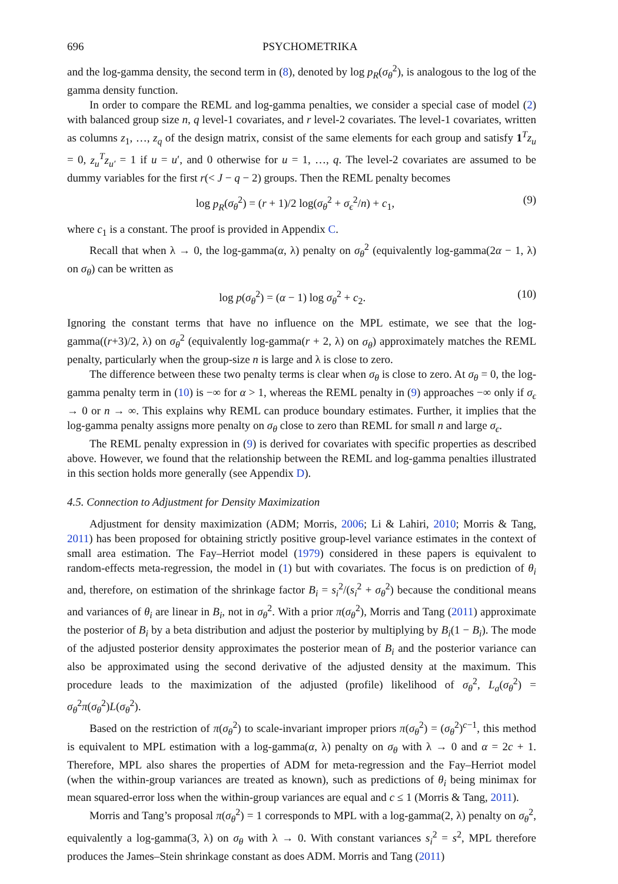696 PSYCHOMETRIKA
and the log-gamma density, the second term in (8), denoted by log p<sub>R</sub>(σ<sub>θ</sub><sup>2</sup>), is analogous to the log of the gamma density function.
In order to compare the REML and log-gamma penalties, we consider a special case of model (2) with balanced group size n, q level-1 covariates, and r level-2 covariates. The level-1 covariates, written as columns z<sub>1</sub>, …, z<sub>q</sub> of the design matrix, consist of the same elements for each group and satisfy 1<sup>T</sup>z<sub>u</sub> = 0, z<sub>u</sub><sup>T</sup>z<sub>u′</sub> = 1 if u = u′, and 0 otherwise for u = 1, …, q. The level-2 covariates are assumed to be dummy variables for the first r(< J − q − 2) groups. Then the REML penalty becomes
log p<sub>R</sub>(σ<sub>θ</sub><sup>2</sup>) = (r + 1)/2 log(σ<sub>θ</sub><sup>2</sup> + σ<sub>ϵ</sub><sup>2</sup>/n) + c<sub>1</sub>, (9)
where c<sub>1</sub> is a constant. The proof is provided in Appendix C.
Recall that when λ → 0, the log-gamma(α, λ) penalty on σ<sub>θ</sub><sup>2</sup> (equivalently log-gamma(2α − 1, λ) on σ<sub>θ</sub>) can be written as
log p(σ<sub>θ</sub><sup>2</sup>) = (α − 1) log σ<sub>θ</sub><sup>2</sup> + c<sub>2</sub>. (10)
Ignoring the constant terms that have no influence on the MPL estimate, we see that the log-gamma((r+3)/2, λ) on σ<sub>θ</sub><sup>2</sup> (equivalently log-gamma(r + 2, λ) on σ<sub>θ</sub>) approximately matches the REML penalty, particularly when the group-size n is large and λ is close to zero.
The difference between these two penalty terms is clear when σ<sub>θ</sub> is close to zero. At σ<sub>θ</sub> = 0, the log-gamma penalty term in (10) is −∞ for α > 1, whereas the REML penalty in (9) approaches −∞ only if σ<sub>ϵ</sub> → 0 or n → ∞. This explains why REML can produce boundary estimates. Further, it implies that the log-gamma penalty assigns more penalty on σ<sub>θ</sub> close to zero than REML for small n and large σ<sub>ϵ</sub>.
The REML penalty expression in (9) is derived for covariates with specific properties as described above. However, we found that the relationship between the REML and log-gamma penalties illustrated in this section holds more generally (see Appendix D).
4.5. Connection to Adjustment for Density Maximization
Adjustment for density maximization (ADM; Morris, 2006; Li & Lahiri, 2010; Morris & Tang, 2011) has been proposed for obtaining strictly positive group-level variance estimates in the context of small area estimation. The Fay–Herriot model (1979) considered in these papers is equivalent to random-effects meta-regression, the model in (1) but with covariates. The focus is on prediction of θ<sub>i</sub> and, therefore, on estimation of the shrinkage factor B<sub>i</sub> = s<sub>i</sub><sup>2</sup>/(s<sub>i</sub><sup>2</sup> + σ<sub>θ</sub><sup>2</sup>) because the conditional means and variances of θ<sub>i</sub> are linear in B<sub>i</sub>, not in σ<sub>θ</sub><sup>2</sup>. With a prior π(σ<sub>θ</sub><sup>2</sup>), Morris and Tang (2011) approximate the posterior of B<sub>i</sub> by a beta distribution and adjust the posterior by multiplying by B<sub>i</sub>(1 − B<sub>i</sub>). The mode of the adjusted posterior density approximates the posterior mean of B<sub>i</sub> and the posterior variance can also be approximated using the second derivative of the adjusted density at the maximum. This procedure leads to the maximization of the adjusted (profile) likelihood of σ<sub>θ</sub><sup>2</sup>, L<sub>a</sub>(σ<sub>θ</sub><sup>2</sup>) = σ<sub>θ</sub><sup>2</sup>π(σ<sub>θ</sub><sup>2</sup>)L(σ<sub>θ</sub><sup>2</sup>).
Based on the restriction of π(σ<sub>θ</sub><sup>2</sup>) to scale-invariant improper priors π(σ<sub>θ</sub><sup>2</sup>) = (σ<sub>θ</sub><sup>2</sup>)<sup>c−1</sup>, this method is equivalent to MPL estimation with a log-gamma(α, λ) penalty on σ<sub>θ</sub> with λ → 0 and α = 2c + 1. Therefore, MPL also shares the properties of ADM for meta-regression and the Fay–Herriot model (when the within-group variances are treated as known), such as predictions of θ<sub>i</sub> being minimax for mean squared-error loss when the within-group variances are equal and c ≤ 1 (Morris & Tang, 2011).
Morris and Tang’s proposal π(σ<sub>θ</sub><sup>2</sup>) = 1 corresponds to MPL with a log-gamma(2, λ) penalty on σ<sub>θ</sub><sup>2</sup>, equivalently a log-gamma(3, λ) on σ<sub>θ</sub> with λ → 0. With constant variances s<sub>i</sub><sup>2</sup> = s<sup>2</sup>, MPL therefore produces the James–Stein shrinkage constant as does ADM. Morris and Tang (2011)